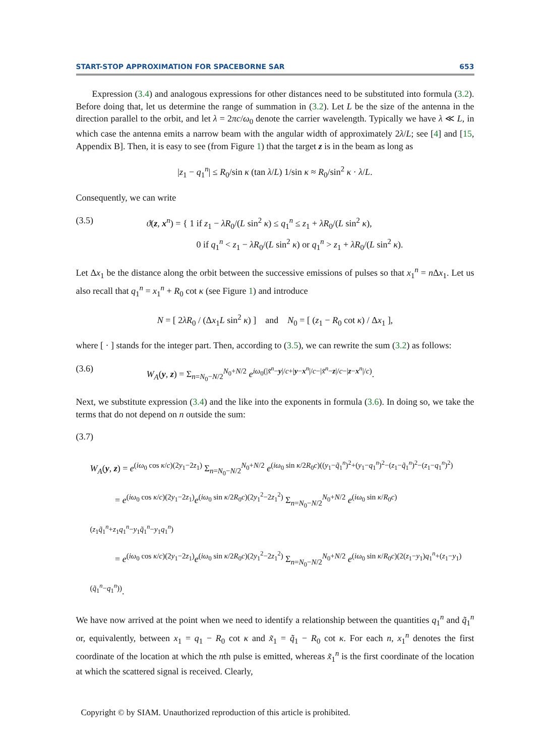START-STOP APPROXIMATION FOR SPACEBORNE SAR 653
Expression (3.4) and analogous expressions for other distances need to be substituted into formula (3.2). Before doing that, let us determine the range of summation in (3.2). Let L be the size of the antenna in the direction parallel to the orbit, and let λ = 2πc/ω<sub>0</sub> denote the carrier wavelength. Typically we have λ ≪ L, in which case the antenna emits a narrow beam with the angular width of approximately 2λ/L; see [4] and [15, Appendix B]. Then, it is easy to see (from Figure 1) that the target z is in the beam as long as
|z<sub>1</sub> − q<sub>1</sub><sup>n</sup>| ≤ R<sub>0</sub>/sin κ (tan λ/L) 1/sin κ ≈ R<sub>0</sub>/sin<sup>2</sup> κ · λ/L.
Consequently, we can write
(3.5) ϑ(z, x<sup>n</sup>) = { 1 if z<sub>1</sub> − λR<sub>0</sub>/(L sin<sup>2</sup> κ) ≤ q<sub>1</sub><sup>n</sup> ≤ z<sub>1</sub> + λR<sub>0</sub>/(L sin<sup>2</sup> κ),
0 if q<sub>1</sub><sup>n</sup> < z<sub>1</sub> − λR<sub>0</sub>/(L sin<sup>2</sup> κ) or q<sub>1</sub><sup>n</sup> > z<sub>1</sub> + λR<sub>0</sub>/(L sin<sup>2</sup> κ).
Let Δx<sub>1</sub> be the distance along the orbit between the successive emissions of pulses so that x<sub>1</sub><sup>n</sup> = n Δx<sub>1</sub>. Let us also recall that q<sub>1</sub><sup>n</sup> = x<sub>1</sub><sup>n</sup> + R<sub>0</sub> cot κ (see Figure 1) and introduce
N = [ 2λR<sub>0</sub> / (Δx<sub>1</sub>L sin<sup>2</sup> κ) ] and N<sub>0</sub> = [ (z<sub>1</sub> − R<sub>0</sub> cot κ) / Δx<sub>1</sub> ],
where [ · ] stands for the integer part. Then, according to (3.5), we can rewrite the sum (3.2) as follows:
(3.6) W<sub>A</sub>(y, z) = Σ<sub>n=N<sub>0</sub>−N/2</sub><sup>N<sub>0</sub>+N/2</sup> e<sup>iω<sub>0</sub>(|x̃<sup>n</sup>−y|/c+|y−x<sup>n</sup>|/c−|x̃<sup>n</sup>−z|/c−|z−x<sup>n</sup>|/c)</sup>.
Next, we substitute expression (3.4) and the like into the exponents in formula (3.6). In doing so, we take the terms that do not depend on n outside the sum:
(3.7)
W<sub>A</sub>(y, z) = e<sup>(iω<sub>0</sub> cos κ/c)(2y<sub>1</sub>−2z<sub>1</sub>)</sup> Σ<sub>n=N<sub>0</sub>−N/2</sub><sup>N<sub>0</sub>+N/2</sup> e<sup>(iω<sub>0</sub> sin κ/2R<sub>0</sub>c)((y<sub>1</sub>−q̃<sub>1</sub><sup>n</sup>)<sup>2</sup>+(y<sub>1</sub>−q<sub>1</sub><sup>n</sup>)<sup>2</sup>−(z<sub>1</sub>−q̃<sub>1</sub><sup>n</sup>)<sup>2</sup>−(z<sub>1</sub>−q<sub>1</sub><sup>n</sup>)<sup>2</sup>)</sup>
= e<sup>(iω<sub>0</sub> cos κ/c)(2y<sub>1</sub>−2z<sub>1</sub>)</sup>e<sup>(iω<sub>0</sub> sin κ/2R<sub>0</sub>c)(2y<sub>1</sub><sup>2</sup>−2z<sub>1</sub><sup>2</sup>)</sup> Σ<sub>n=N<sub>0</sub>−N/2</sub><sup>N<sub>0</sub>+N/2</sup> e<sup>(iω<sub>0</sub> sin κ/R<sub>0</sub>c)(z<sub>1</sub>q̃<sub>1</sub><sup>n</sup>+z<sub>1</sub>q<sub>1</sub><sup>n</sup>−y<sub>1</sub>q̃<sub>1</sub><sup>n</sup>−y<sub>1</sub>q<sub>1</sub><sup>n</sup>)</sup>
= e<sup>(iω<sub>0</sub> cos κ/c)(2y<sub>1</sub>−2z<sub>1</sub>)</sup>e<sup>(iω<sub>0</sub> sin κ/2R<sub>0</sub>c)(2y<sub>1</sub><sup>2</sup>−2z<sub>1</sub><sup>2</sup>)</sup> Σ<sub>n=N<sub>0</sub>−N/2</sub><sup>N<sub>0</sub>+N/2</sup> e<sup>(iω<sub>0</sub> sin κ/R<sub>0</sub>c)(2(z<sub>1</sub>−y<sub>1</sub>)q<sub>1</sub><sup>n</sup>+(z<sub>1</sub>−y<sub>1</sub>)(q̃<sub>1</sub><sup>n</sup>−q<sub>1</sub><sup>n</sup>))</sup>.
We have now arrived at the point when we need to identify a relationship between the quantities q<sub>1</sub><sup>n</sup> and q̃<sub>1</sub><sup>n</sup> or, equivalently, between x<sub>1</sub> = q<sub>1</sub> − R<sub>0</sub> cot κ and x̃<sub>1</sub> = q̃<sub>1</sub> − R<sub>0</sub> cot κ. For each n, x<sub>1</sub><sup>n</sup> denotes the first coordinate of the location at which the nth pulse is emitted, whereas x̃<sub>1</sub><sup>n</sup> is the first coordinate of the location at which the scattered signal is received. Clearly,
Copyright © by SIAM. Unauthorized reproduction of this article is prohibited.